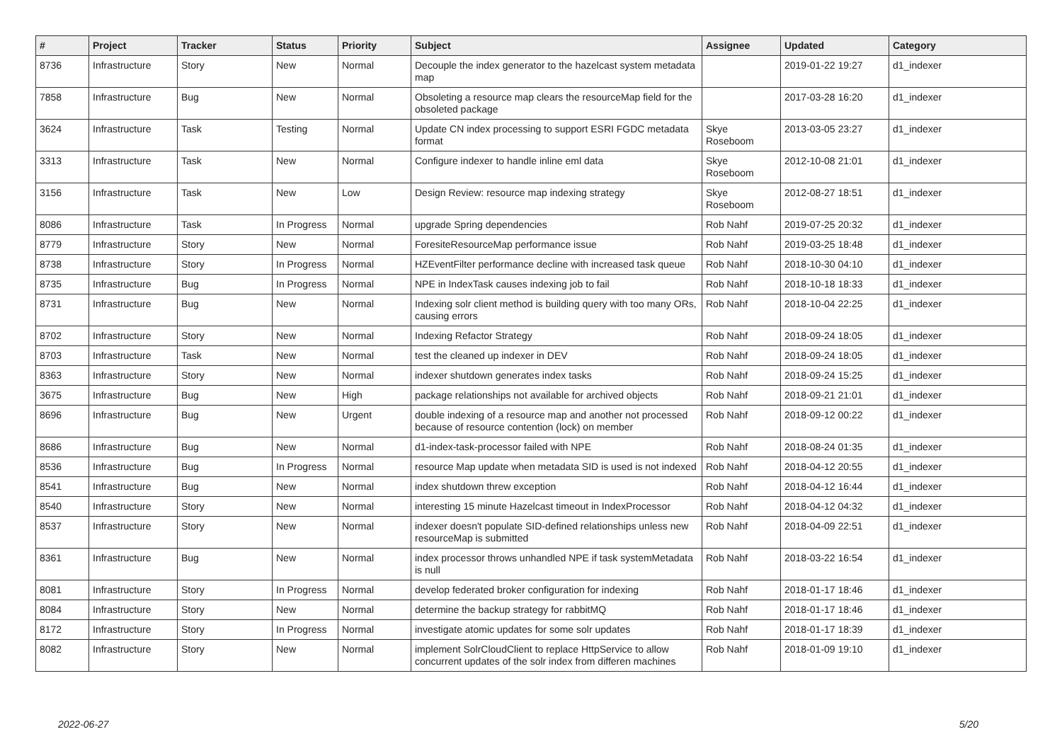| # | Project | Tracker | Status | Priority | Subject | Assignee | Updated | Category |
| --- | --- | --- | --- | --- | --- | --- | --- | --- |
| 8736 | Infrastructure | Story | New | Normal | Decouple the index generator to the hazelcast system metadata map | | 2019-01-22 19:27 | d1_indexer |
| 7858 | Infrastructure | Bug | New | Normal | Obsoleting a resource map clears the resourceMap field for the obsoleted package | | 2017-03-28 16:20 | d1_indexer |
| 3624 | Infrastructure | Task | Testing | Normal | Update CN index processing to support ESRI FGDC metadata format | Skye Roseboom | 2013-03-05 23:27 | d1_indexer |
| 3313 | Infrastructure | Task | New | Normal | Configure indexer to handle inline eml data | Skye Roseboom | 2012-10-08 21:01 | d1_indexer |
| 3156 | Infrastructure | Task | New | Low | Design Review: resource map indexing strategy | Skye Roseboom | 2012-08-27 18:51 | d1_indexer |
| 8086 | Infrastructure | Task | In Progress | Normal | upgrade Spring dependencies | Rob Nahf | 2019-07-25 20:32 | d1_indexer |
| 8779 | Infrastructure | Story | New | Normal | ForesiteResourceMap performance issue | Rob Nahf | 2019-03-25 18:48 | d1_indexer |
| 8738 | Infrastructure | Story | In Progress | Normal | HZEventFilter performance decline with increased task queue | Rob Nahf | 2018-10-30 04:10 | d1_indexer |
| 8735 | Infrastructure | Bug | In Progress | Normal | NPE in IndexTask causes indexing job to fail | Rob Nahf | 2018-10-18 18:33 | d1_indexer |
| 8731 | Infrastructure | Bug | New | Normal | Indexing solr client method is building query with too many ORs, causing errors | Rob Nahf | 2018-10-04 22:25 | d1_indexer |
| 8702 | Infrastructure | Story | New | Normal | Indexing Refactor Strategy | Rob Nahf | 2018-09-24 18:05 | d1_indexer |
| 8703 | Infrastructure | Task | New | Normal | test the cleaned up indexer in DEV | Rob Nahf | 2018-09-24 18:05 | d1_indexer |
| 8363 | Infrastructure | Story | New | Normal | indexer shutdown generates index tasks | Rob Nahf | 2018-09-24 15:25 | d1_indexer |
| 3675 | Infrastructure | Bug | New | High | package relationships not available for archived objects | Rob Nahf | 2018-09-21 21:01 | d1_indexer |
| 8696 | Infrastructure | Bug | New | Urgent | double indexing of a resource map and another not processed because of resource contention (lock) on member | Rob Nahf | 2018-09-12 00:22 | d1_indexer |
| 8686 | Infrastructure | Bug | New | Normal | d1-index-task-processor failed with NPE | Rob Nahf | 2018-08-24 01:35 | d1_indexer |
| 8536 | Infrastructure | Bug | In Progress | Normal | resource Map update when metadata SID is used is not indexed | Rob Nahf | 2018-04-12 20:55 | d1_indexer |
| 8541 | Infrastructure | Bug | New | Normal | index shutdown threw exception | Rob Nahf | 2018-04-12 16:44 | d1_indexer |
| 8540 | Infrastructure | Story | New | Normal | interesting 15 minute Hazelcast timeout in IndexProcessor | Rob Nahf | 2018-04-12 04:32 | d1_indexer |
| 8537 | Infrastructure | Story | New | Normal | indexer doesn't populate SID-defined relationships unless new resourceMap is submitted | Rob Nahf | 2018-04-09 22:51 | d1_indexer |
| 8361 | Infrastructure | Bug | New | Normal | index processor throws unhandled NPE if task systemMetadata is null | Rob Nahf | 2018-03-22 16:54 | d1_indexer |
| 8081 | Infrastructure | Story | In Progress | Normal | develop federated broker configuration for indexing | Rob Nahf | 2018-01-17 18:46 | d1_indexer |
| 8084 | Infrastructure | Story | New | Normal | determine the backup strategy for rabbitMQ | Rob Nahf | 2018-01-17 18:46 | d1_indexer |
| 8172 | Infrastructure | Story | In Progress | Normal | investigate atomic updates for some solr updates | Rob Nahf | 2018-01-17 18:39 | d1_indexer |
| 8082 | Infrastructure | Story | New | Normal | implement SolrCloudClient to replace HttpService to allow concurrent updates of the solr index from differen machines | Rob Nahf | 2018-01-09 19:10 | d1_indexer |
2022-06-27 5/20